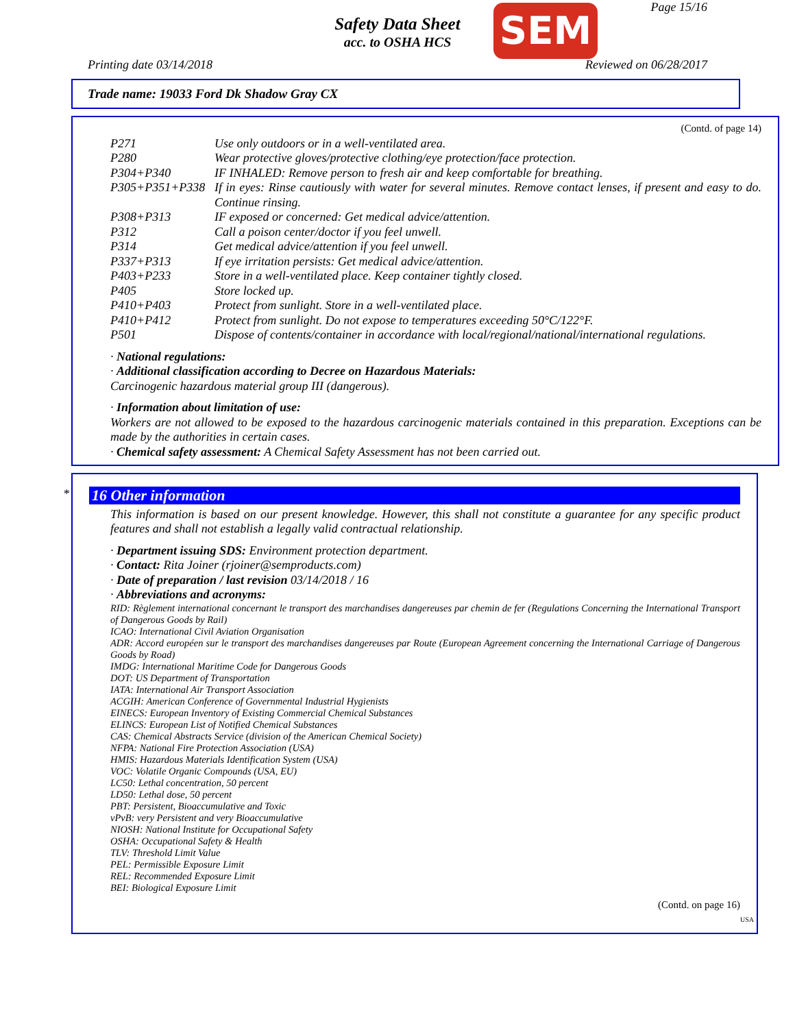Safety Data Sheet
acc. to OSHA HCS
SEM Page 15/16
Printing date 03/14/2018 Reviewed on 06/28/2017
Trade name: 19033 Ford Dk Shadow Gray CX
(Contd. of page 14)
P271 Use only outdoors or in a well-ventilated area.
P280 Wear protective gloves/protective clothing/eye protection/face protection.
P304+P340 IF INHALED: Remove person to fresh air and keep comfortable for breathing.
P305+P351+P338 If in eyes: Rinse cautiously with water for several minutes. Remove contact lenses, if present and easy to do. Continue rinsing.
P308+P313 IF exposed or concerned: Get medical advice/attention.
P312 Call a poison center/doctor if you feel unwell.
P314 Get medical advice/attention if you feel unwell.
P337+P313 If eye irritation persists: Get medical advice/attention.
P403+P233 Store in a well-ventilated place. Keep container tightly closed.
P405 Store locked up.
P410+P403 Protect from sunlight. Store in a well-ventilated place.
P410+P412 Protect from sunlight. Do not expose to temperatures exceeding 50°C/122°F.
P501 Dispose of contents/container in accordance with local/regional/national/international regulations.
· National regulations:
· Additional classification according to Decree on Hazardous Materials:
Carcinogenic hazardous material group III (dangerous).
· Information about limitation of use:
Workers are not allowed to be exposed to the hazardous carcinogenic materials contained in this preparation. Exceptions can be made by the authorities in certain cases.
· Chemical safety assessment: A Chemical Safety Assessment has not been carried out.
*
16 Other information
This information is based on our present knowledge. However, this shall not constitute a guarantee for any specific product features and shall not establish a legally valid contractual relationship.
· Department issuing SDS: Environment protection department.
· Contact: Rita Joiner (rjoiner@semproducts.com)
· Date of preparation / last revision 03/14/2018 / 16
· Abbreviations and acronyms:
RID: Règlement international concernant le transport des marchandises dangereuses par chemin de fer (Regulations Concerning the International Transport of Dangerous Goods by Rail)
ICAO: International Civil Aviation Organisation
ADR: Accord européen sur le transport des marchandises dangereuses par Route (European Agreement concerning the International Carriage of Dangerous Goods by Road)
IMDG: International Maritime Code for Dangerous Goods
DOT: US Department of Transportation
IATA: International Air Transport Association
ACGIH: American Conference of Governmental Industrial Hygienists
EINECS: European Inventory of Existing Commercial Chemical Substances
ELINCS: European List of Notified Chemical Substances
CAS: Chemical Abstracts Service (division of the American Chemical Society)
NFPA: National Fire Protection Association (USA)
HMIS: Hazardous Materials Identification System (USA)
VOC: Volatile Organic Compounds (USA, EU)
LC50: Lethal concentration, 50 percent
LD50: Lethal dose, 50 percent
PBT: Persistent, Bioaccumulative and Toxic
vPvB: very Persistent and very Bioaccumulative
NIOSH: National Institute for Occupational Safety
OSHA: Occupational Safety & Health
TLV: Threshold Limit Value
PEL: Permissible Exposure Limit
REL: Recommended Exposure Limit
BEI: Biological Exposure Limit
(Contd. on page 16)
USA